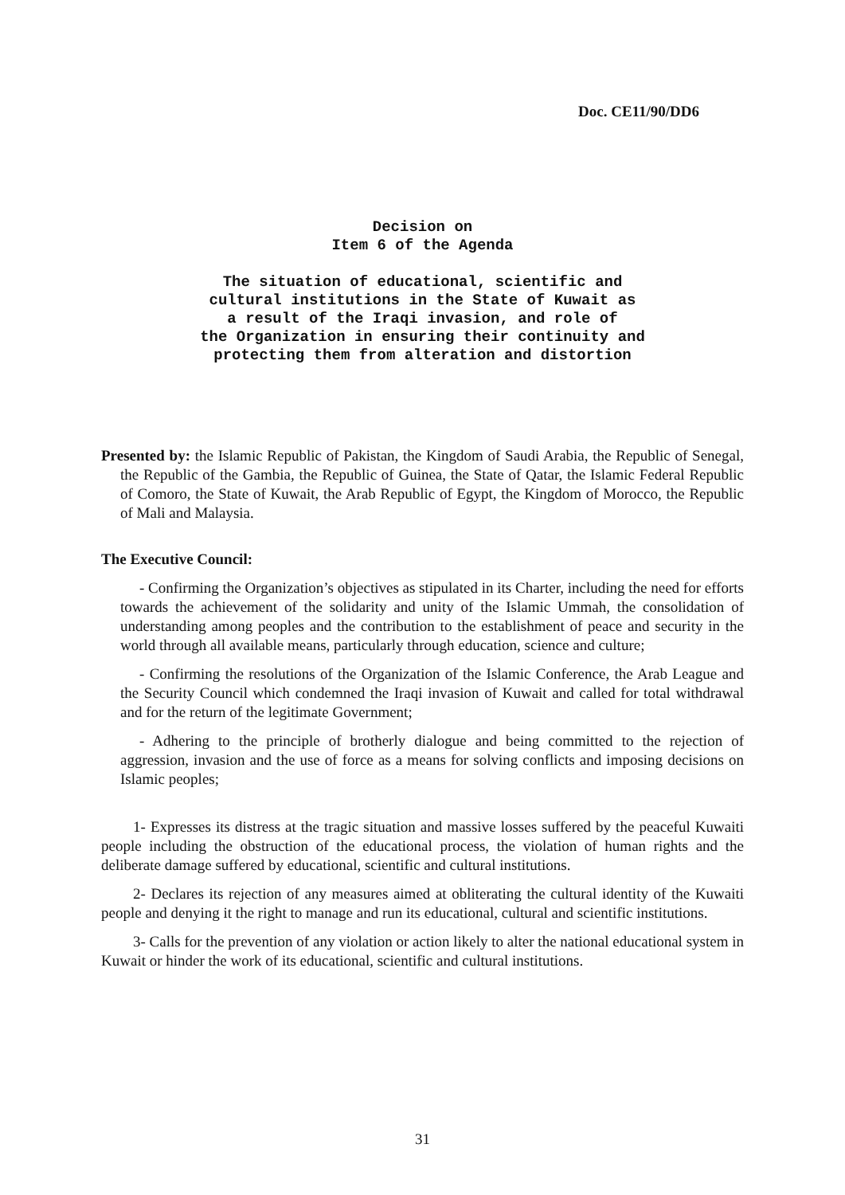Doc. CE11/90/DD6
Decision on
Item 6 of the Agenda
The situation of educational, scientific and
cultural institutions in the State of Kuwait as
a result of the Iraqi invasion, and role of
the Organization in ensuring their continuity and
protecting them from alteration and distortion
Presented by: the Islamic Republic of Pakistan, the Kingdom of Saudi Arabia, the Republic of Senegal, the Republic of the Gambia, the Republic of Guinea, the State of Qatar, the Islamic Federal Republic of Comoro, the State of Kuwait, the Arab Republic of Egypt, the Kingdom of Morocco, the Republic of Mali and Malaysia.
The Executive Council:
- Confirming the Organization’s objectives as stipulated in its Charter, including the need for efforts towards the achievement of the solidarity and unity of the Islamic Ummah, the consolidation of understanding among peoples and the contribution to the establishment of peace and security in the world through all available means, particularly through education, science and culture;
- Confirming the resolutions of the Organization of the Islamic Conference, the Arab League and the Security Council which condemned the Iraqi invasion of Kuwait and called for total withdrawal and for the return of the legitimate Government;
- Adhering to the principle of brotherly dialogue and being committed to the rejection of aggression, invasion and the use of force as a means for solving conflicts and imposing decisions on Islamic peoples;
1- Expresses its distress at the tragic situation and massive losses suffered by the peaceful Kuwaiti people including the obstruction of the educational process, the violation of human rights and the deliberate damage suffered by educational, scientific and cultural institutions.
2- Declares its rejection of any measures aimed at obliterating the cultural identity of the Kuwaiti people and denying it the right to manage and run its educational, cultural and scientific institutions.
3- Calls for the prevention of any violation or action likely to alter the national educational system in Kuwait or hinder the work of its educational, scientific and cultural institutions.
31